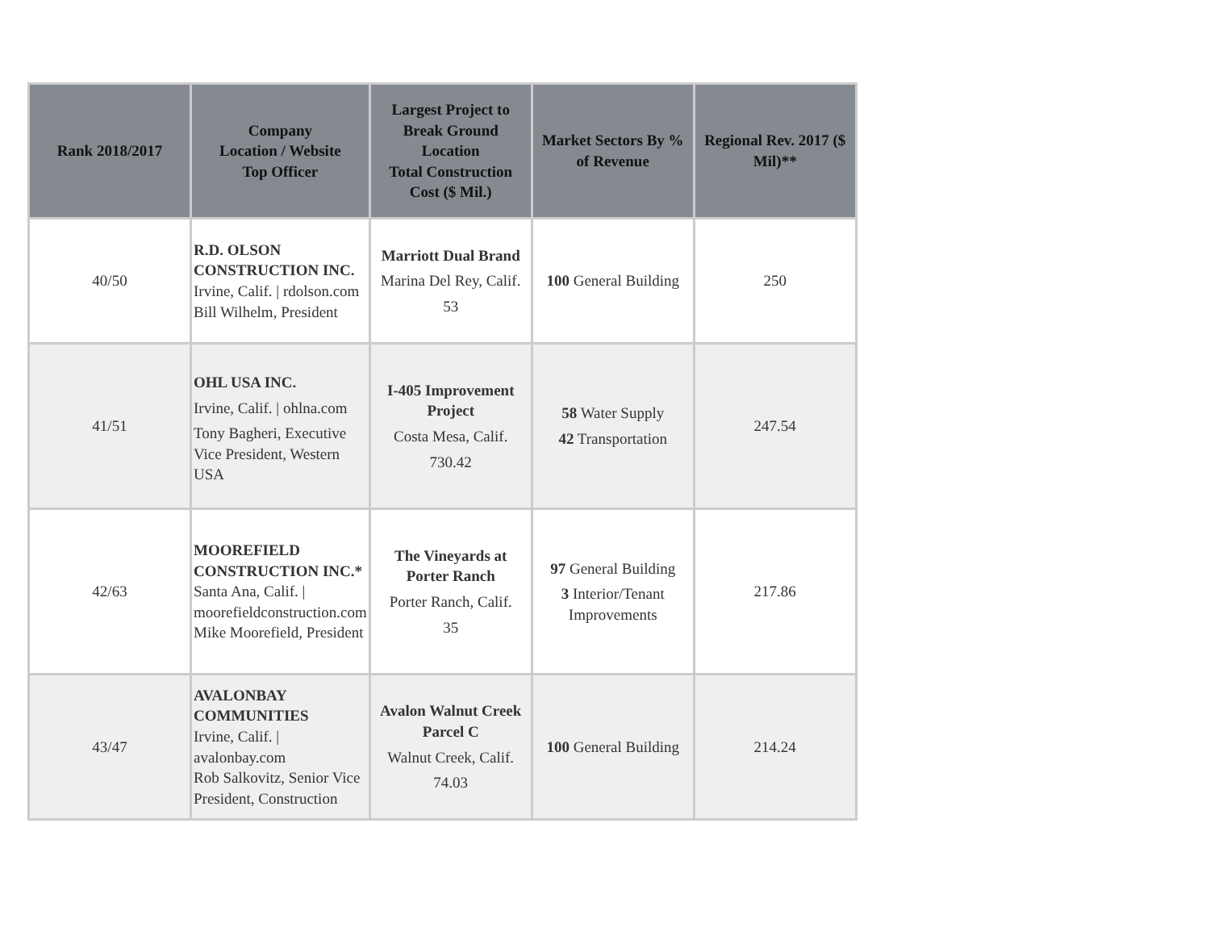| Rank 2018/2017 | Company Location / Website Top Officer | Largest Project to Break Ground Location Total Construction Cost ($ Mil.) | Market Sectors By % of Revenue | Regional Rev. 2017 ($ Mil)** |
| --- | --- | --- | --- | --- |
| 40/50 | R.D. OLSON CONSTRUCTION INC. Irvine, Calif. / rdolson.com Bill Wilhelm, President | Marriott Dual Brand Marina Del Rey, Calif. 53 | 100 General Building | 250 |
| 41/51 | OHL USA INC. Irvine, Calif. / ohlna.com Tony Bagheri, Executive Vice President, Western USA | I-405 Improvement Project Costa Mesa, Calif. 730.42 | 58 Water Supply 42 Transportation | 247.54 |
| 42/63 | MOOREFIELD CONSTRUCTION INC.* Santa Ana, Calif. / moorefieldconstruction.com Mike Moorefield, President | The Vineyards at Porter Ranch Porter Ranch, Calif. 35 | 97 General Building 3 Interior/Tenant Improvements | 217.86 |
| 43/47 | AVALONBAY COMMUNITIES Irvine, Calif. / avalonbay.com Rob Salkovitz, Senior Vice President, Construction | Avalon Walnut Creek Parcel C Walnut Creek, Calif. 74.03 | 100 General Building | 214.24 |